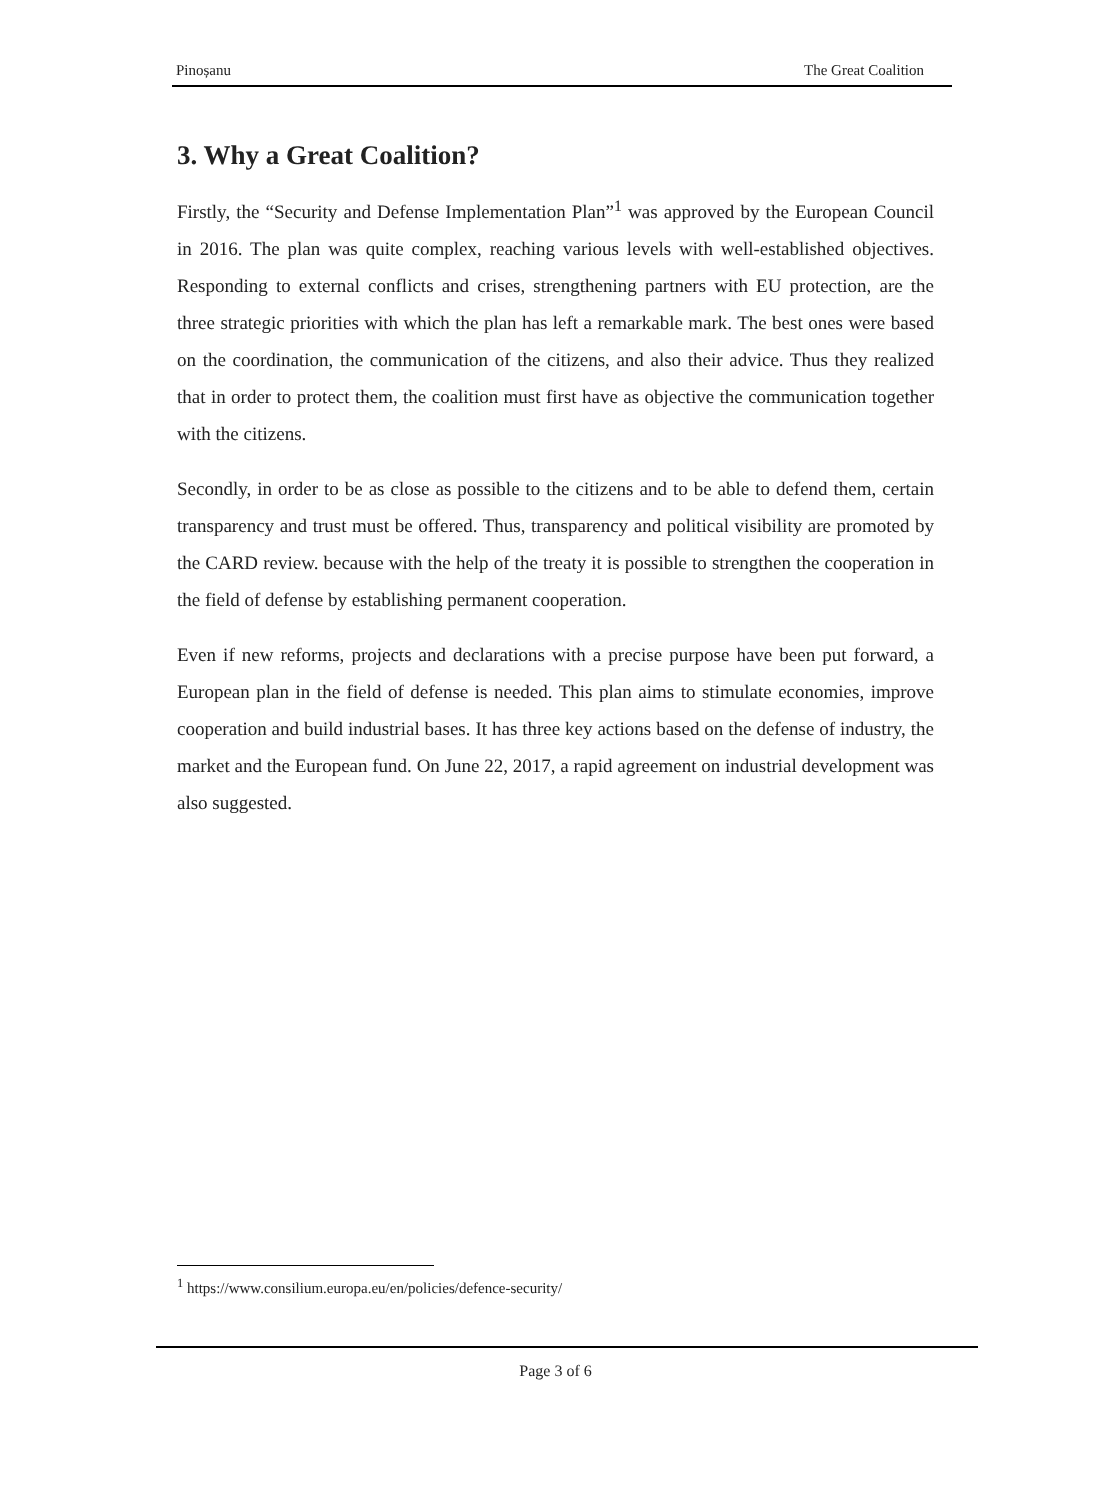Pinoșanu The Great Coalition
3. Why a Great Coalition?
Firstly, the “Security and Defense Implementation Plan”<sup>1</sup> was approved by the European Council in 2016. The plan was quite complex, reaching various levels with well-established objectives. Responding to external conflicts and crises, strengthening partners with EU protection, are the three strategic priorities with which the plan has left a remarkable mark. The best ones were based on the coordination, the communication of the citizens, and also their advice. Thus they realized that in order to protect them, the coalition must first have as objective the communication together with the citizens.
Secondly, in order to be as close as possible to the citizens and to be able to defend them, certain transparency and trust must be offered. Thus, transparency and political visibility are promoted by the CARD review. because with the help of the treaty it is possible to strengthen the cooperation in the field of defense by establishing permanent cooperation.
Even if new reforms, projects and declarations with a precise purpose have been put forward, a European plan in the field of defense is needed. This plan aims to stimulate economies, improve cooperation and build industrial bases. It has three key actions based on the defense of industry, the market and the European fund. On June 22, 2017, a rapid agreement on industrial development was also suggested.
<sup>1</sup> https://www.consilium.europa.eu/en/policies/defence-security/
Page 3 of 6